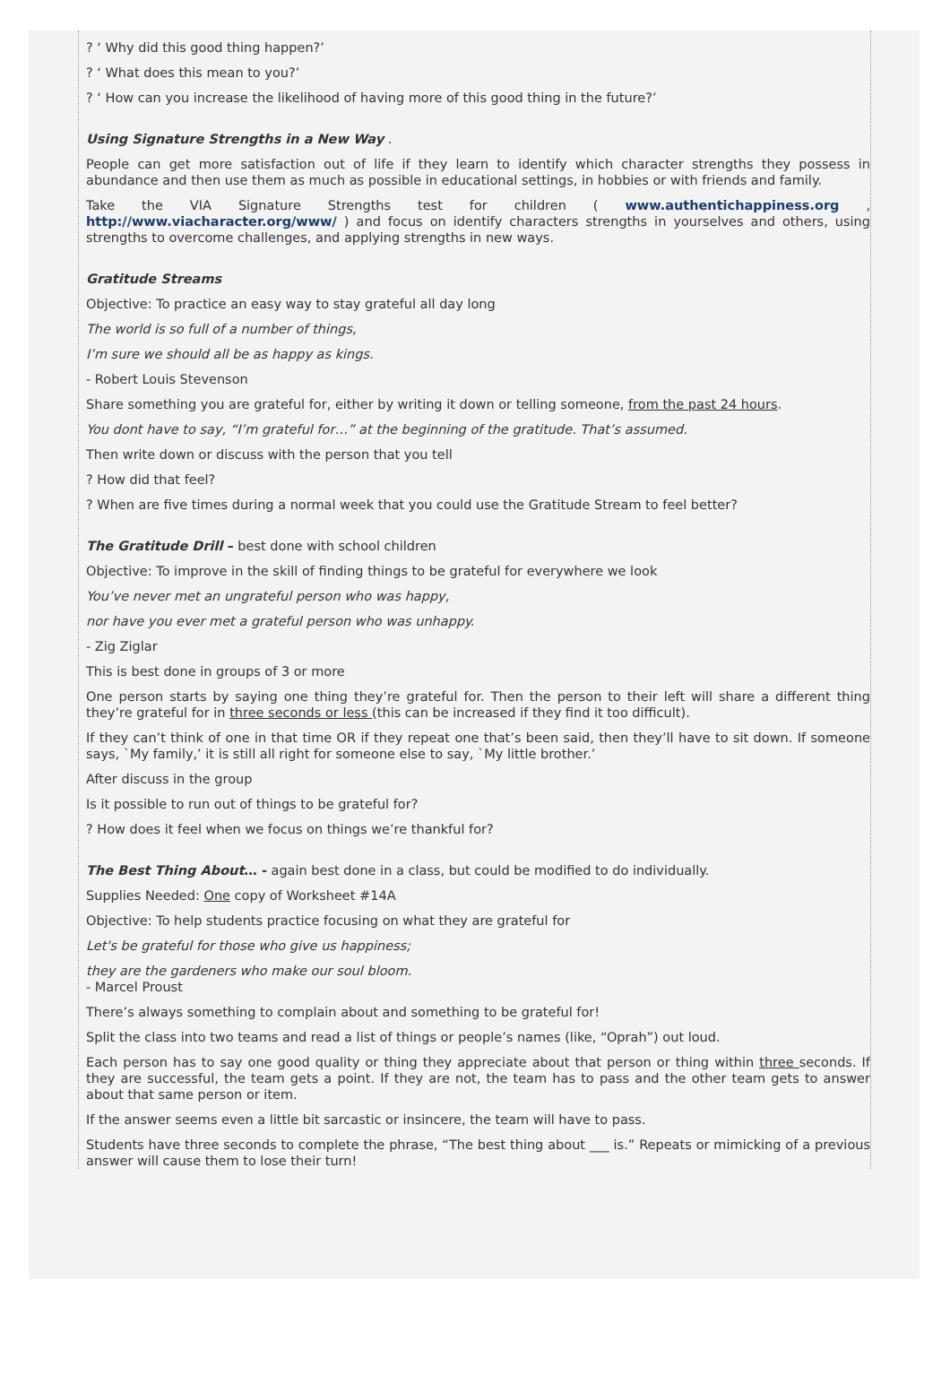? ‘ Why did this good thing happen?’
? ‘ What does this mean to you?’
? ‘ How can you increase the likelihood of having more of this good thing in the future?’
Using Signature Strengths in a New Way .
People can get more satisfaction out of life if they learn to identify which character strengths they possess in abundance and then use them as much as possible in educational settings, in hobbies or with friends and family.
Take the VIA Signature Strengths test for children ( www.authentichappiness.org , http://www.viacharacter.org/www/ ) and focus on identify characters strengths in yourselves and others, using strengths to overcome challenges, and applying strengths in new ways.
Gratitude Streams
Objective: To practice an easy way to stay grateful all day long
The world is so full of a number of things,
I’m sure we should all be as happy as kings.
- Robert Louis Stevenson
Share something you are grateful for, either by writing it down or telling someone, from the past 24 hours.
You dont have to say, “I’m grateful for…” at the beginning of the gratitude. That’s assumed.
Then write down or discuss with the person that you tell
? How did that feel?
? When are five times during a normal week that you could use the Gratitude Stream to feel better?
The Gratitude Drill – best done with school children
Objective: To improve in the skill of finding things to be grateful for everywhere we look
You’ve never met an ungrateful person who was happy,
nor have you ever met a grateful person who was unhappy.
- Zig Ziglar
This is best done in groups of 3 or more
One person starts by saying one thing they’re grateful for. Then the person to their left will share a different thing they’re grateful for in three seconds or less (this can be increased if they find it too difficult).
If they can’t think of one in that time OR if they repeat one that’s been said, then they’ll have to sit down. If someone says, `My family,’ it is still all right for someone else to say, `My little brother.’
After discuss in the group
Is it possible to run out of things to be grateful for?
? How does it feel when we focus on things we’re thankful for?
The Best Thing About… - again best done in a class, but could be modified to do individually.
Supplies Needed: One copy of Worksheet #14A
Objective: To help students practice focusing on what they are grateful for
Let's be grateful for those who give us happiness;
they are the gardeners who make our soul bloom.
- Marcel Proust
There’s always something to complain about and something to be grateful for!
Split the class into two teams and read a list of things or people’s names (like, “Oprah”) out loud.
Each person has to say one good quality or thing they appreciate about that person or thing within three seconds. If they are successful, the team gets a point. If they are not, the team has to pass and the other team gets to answer about that same person or item.
If the answer seems even a little bit sarcastic or insincere, the team will have to pass.
Students have three seconds to complete the phrase, “The best thing about ___ is.” Repeats or mimicking of a previous answer will cause them to lose their turn!